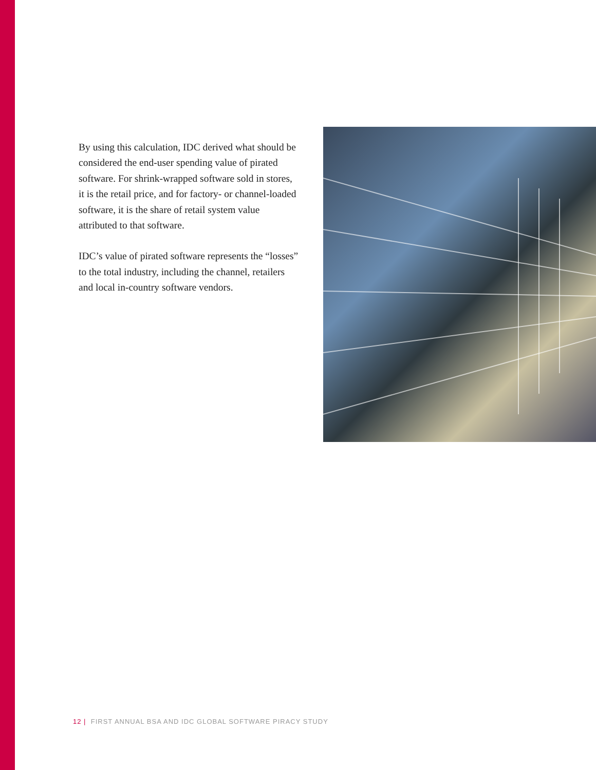By using this calculation, IDC derived what should be considered the end-user spending value of pirated software. For shrink-wrapped software sold in stores, it is the retail price, and for factory- or channel-loaded software, it is the share of retail system value attributed to that software.
IDC’s value of pirated software represents the “losses” to the total industry, including the channel, retailers and local in-country software vendors.
12 | FIRST ANNUAL BSA AND IDC GLOBAL SOFTWARE PIRACY STUDY